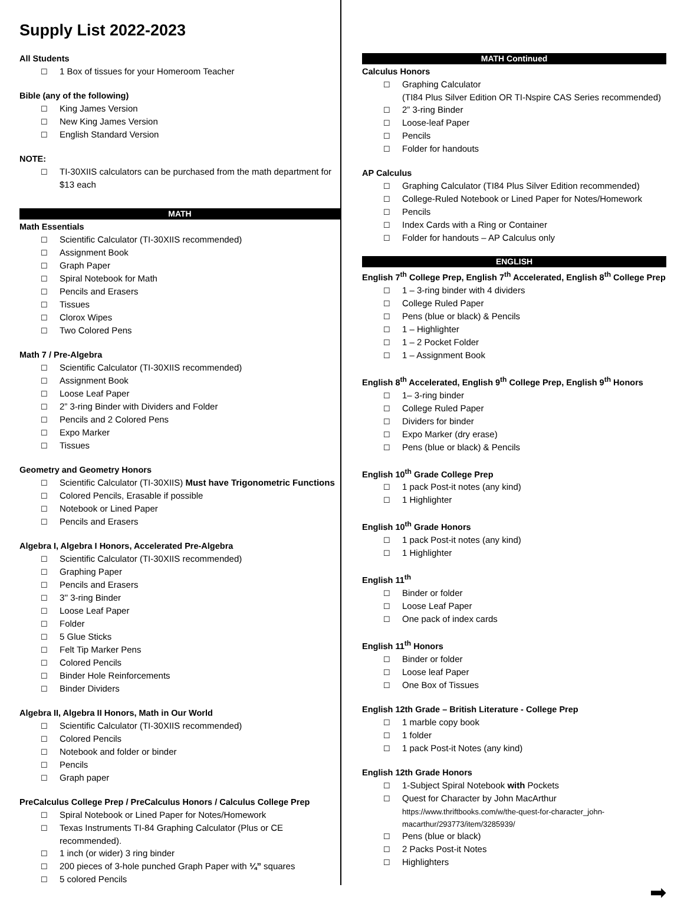Supply List 2022-2023
All Students
1 Box of tissues for your Homeroom Teacher
Bible (any of the following)
King James Version
New King James Version
English Standard Version
NOTE:
TI-30XIIS calculators can be purchased from the math department for $13 each
MATH
Math Essentials
Scientific Calculator (TI-30XIIS recommended)
Assignment Book
Graph Paper
Spiral Notebook for Math
Pencils and Erasers
Tissues
Clorox Wipes
Two Colored Pens
Math 7 / Pre-Algebra
Scientific Calculator (TI-30XIIS recommended)
Assignment Book
Loose Leaf Paper
2” 3-ring Binder with Dividers and Folder
Pencils and 2 Colored Pens
Expo Marker
Tissues
Geometry and Geometry Honors
Scientific Calculator (TI-30XIIS) Must have Trigonometric Functions
Colored Pencils, Erasable if possible
Notebook or Lined Paper
Pencils and Erasers
Algebra I, Algebra I Honors, Accelerated Pre-Algebra
Scientific Calculator (TI-30XIIS recommended)
Graphing Paper
Pencils and Erasers
3'' 3-ring Binder
Loose Leaf Paper
Folder
5 Glue Sticks
Felt Tip Marker Pens
Colored Pencils
Binder Hole Reinforcements
Binder Dividers
Algebra II, Algebra II Honors, Math in Our World
Scientific Calculator (TI-30XIIS recommended)
Colored Pencils
Notebook and folder or binder
Pencils
Graph paper
PreCalculus College Prep / PreCalculus Honors / Calculus College Prep
Spiral Notebook or Lined Paper for Notes/Homework
Texas Instruments TI-84 Graphing Calculator (Plus or CE recommended).
1 inch (or wider) 3 ring binder
200 pieces of 3-hole punched Graph Paper with ¼” squares
5 colored Pencils
MATH Continued
Calculus Honors
Graphing Calculator
(TI84 Plus Silver Edition OR TI-Nspire CAS Series recommended)
2” 3-ring Binder
Loose-leaf Paper
Pencils
Folder for handouts
AP Calculus
Graphing Calculator (TI84 Plus Silver Edition recommended)
College-Ruled Notebook or Lined Paper for Notes/Homework
Pencils
Index Cards with a Ring or Container
Folder for handouts – AP Calculus only
ENGLISH
English 7<sup>th</sup> College Prep, English 7<sup>th</sup> Accelerated, English 8<sup>th</sup> College Prep
1 – 3-ring binder with 4 dividers
College Ruled Paper
Pens (blue or black) & Pencils
1 – Highlighter
1 – 2 Pocket Folder
1 – Assignment Book
English 8<sup>th</sup> Accelerated, English 9<sup>th</sup> College Prep, English 9<sup>th</sup> Honors
1– 3-ring binder
College Ruled Paper
Dividers for binder
Expo Marker (dry erase)
Pens (blue or black) & Pencils
English 10<sup>th</sup> Grade College Prep
1 pack Post-it notes (any kind)
1 Highlighter
English 10<sup>th</sup> Grade Honors
1 pack Post-it notes (any kind)
1 Highlighter
English 11<sup>th</sup>
Binder or folder
Loose Leaf Paper
One pack of index cards
English 11<sup>th</sup> Honors
Binder or folder
Loose leaf Paper
One Box of Tissues
English 12th Grade – British Literature - College Prep
1 marble copy book
1 folder
1 pack Post-it Notes (any kind)
English 12th Grade Honors
1-Subject Spiral Notebook with Pockets
Quest for Character by John MacArthur
https://www.thriftbooks.com/w/the-quest-for-character_john-macarthur/293773/item/3285939/
Pens (blue or black)
2 Packs Post-it Notes
Highlighters
➡